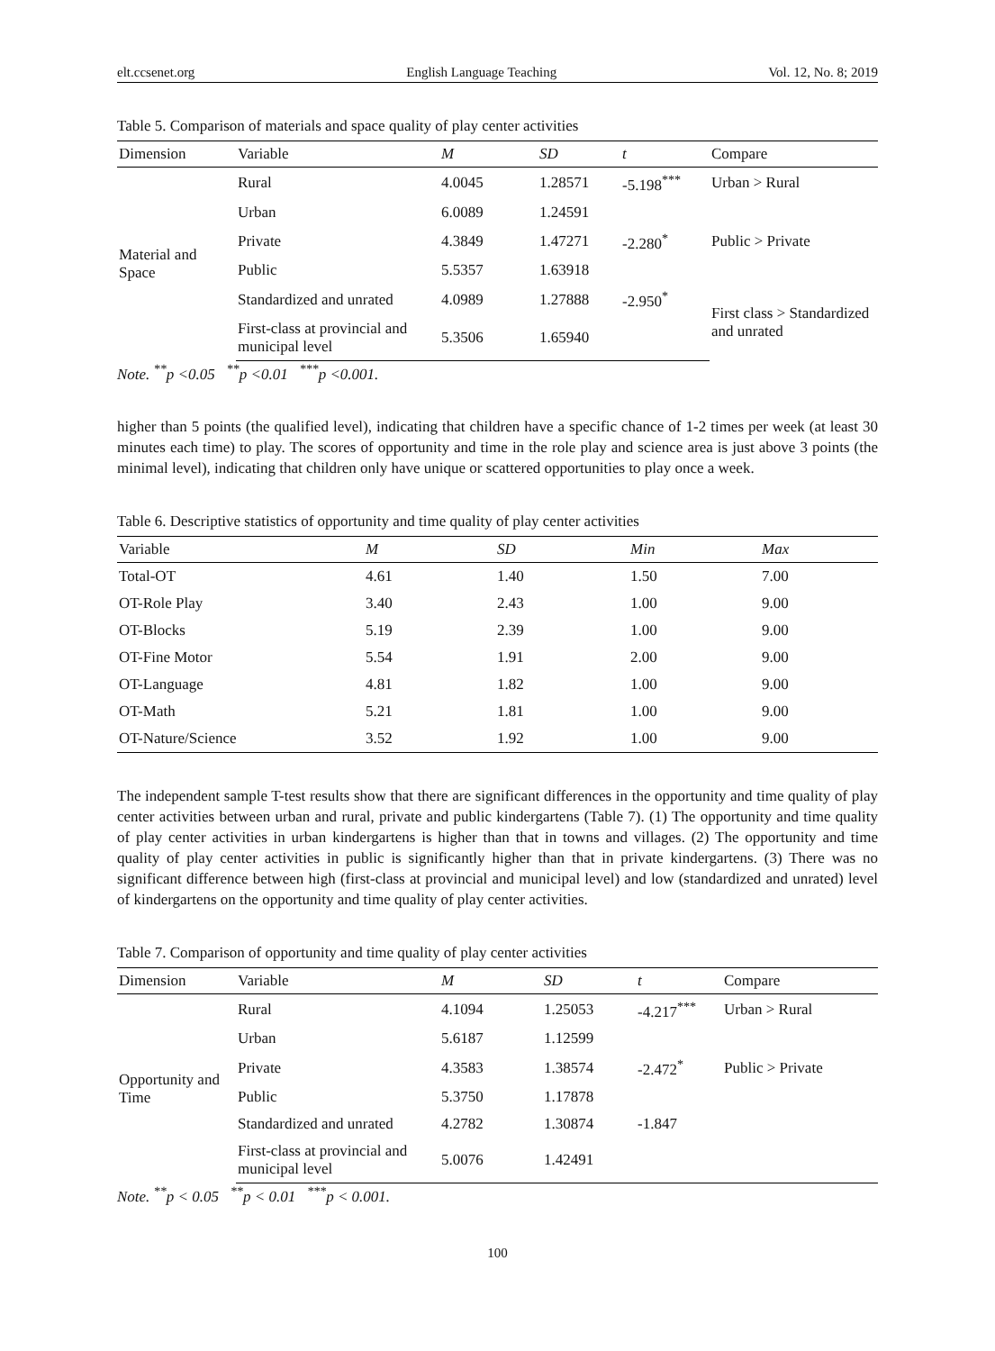elt.ccsenet.org English Language Teaching Vol. 12, No. 8; 2019
Table 5. Comparison of materials and space quality of play center activities
| Dimension | Variable | M | SD | t | Compare |
| --- | --- | --- | --- | --- | --- |
| Material and Space | Rural | 4.0045 | 1.28571 | -5.198<sup>***</sup> | Urban > Rural |
| | Urban | 6.0089 | 1.24591 | | |
| | Private | 4.3849 | 1.47271 | -2.280<sup>*</sup> | Public > Private |
| | Public | 5.5357 | 1.63918 | | |
| | Standardized and unrated | 4.0989 | 1.27888 | -2.950<sup>*</sup> | First class > Standardized and unrated |
| | First-class at provincial and municipal level | 5.3506 | 1.65940 | | |
Note. <sup>**</sup>p <0.05 <sup>**</sup>p <0.01 <sup>***</sup>p <0.001.
higher than 5 points (the qualified level), indicating that children have a specific chance of 1-2 times per week (at least 30 minutes each time) to play. The scores of opportunity and time in the role play and science area is just above 3 points (the minimal level), indicating that children only have unique or scattered opportunities to play once a week.
Table 6. Descriptive statistics of opportunity and time quality of play center activities
| Variable | M | SD | Min | Max |
| --- | --- | --- | --- | --- |
| Total-OT | 4.61 | 1.40 | 1.50 | 7.00 |
| OT-Role Play | 3.40 | 2.43 | 1.00 | 9.00 |
| OT-Blocks | 5.19 | 2.39 | 1.00 | 9.00 |
| OT-Fine Motor | 5.54 | 1.91 | 2.00 | 9.00 |
| OT-Language | 4.81 | 1.82 | 1.00 | 9.00 |
| OT-Math | 5.21 | 1.81 | 1.00 | 9.00 |
| OT-Nature/Science | 3.52 | 1.92 | 1.00 | 9.00 |
The independent sample T-test results show that there are significant differences in the opportunity and time quality of play center activities between urban and rural, private and public kindergartens (Table 7). (1) The opportunity and time quality of play center activities in urban kindergartens is higher than that in towns and villages. (2) The opportunity and time quality of play center activities in public is significantly higher than that in private kindergartens. (3) There was no significant difference between high (first-class at provincial and municipal level) and low (standardized and unrated) level of kindergartens on the opportunity and time quality of play center activities.
Table 7. Comparison of opportunity and time quality of play center activities
| Dimension | Variable | M | SD | t | Compare |
| --- | --- | --- | --- | --- | --- |
| Opportunity and Time | Rural | 4.1094 | 1.25053 | -4.217<sup>***</sup> | Urban > Rural |
| | Urban | 5.6187 | 1.12599 | | |
| | Private | 4.3583 | 1.38574 | -2.472<sup>*</sup> | Public > Private |
| | Public | 5.3750 | 1.17878 | | |
| | Standardized and unrated | 4.2782 | 1.30874 | -1.847 | |
| | First-class at provincial and municipal level | 5.0076 | 1.42491 | | |
Note. <sup>**</sup>p < 0.05 <sup>**</sup>p < 0.01 <sup>***</sup>p < 0.001.
100